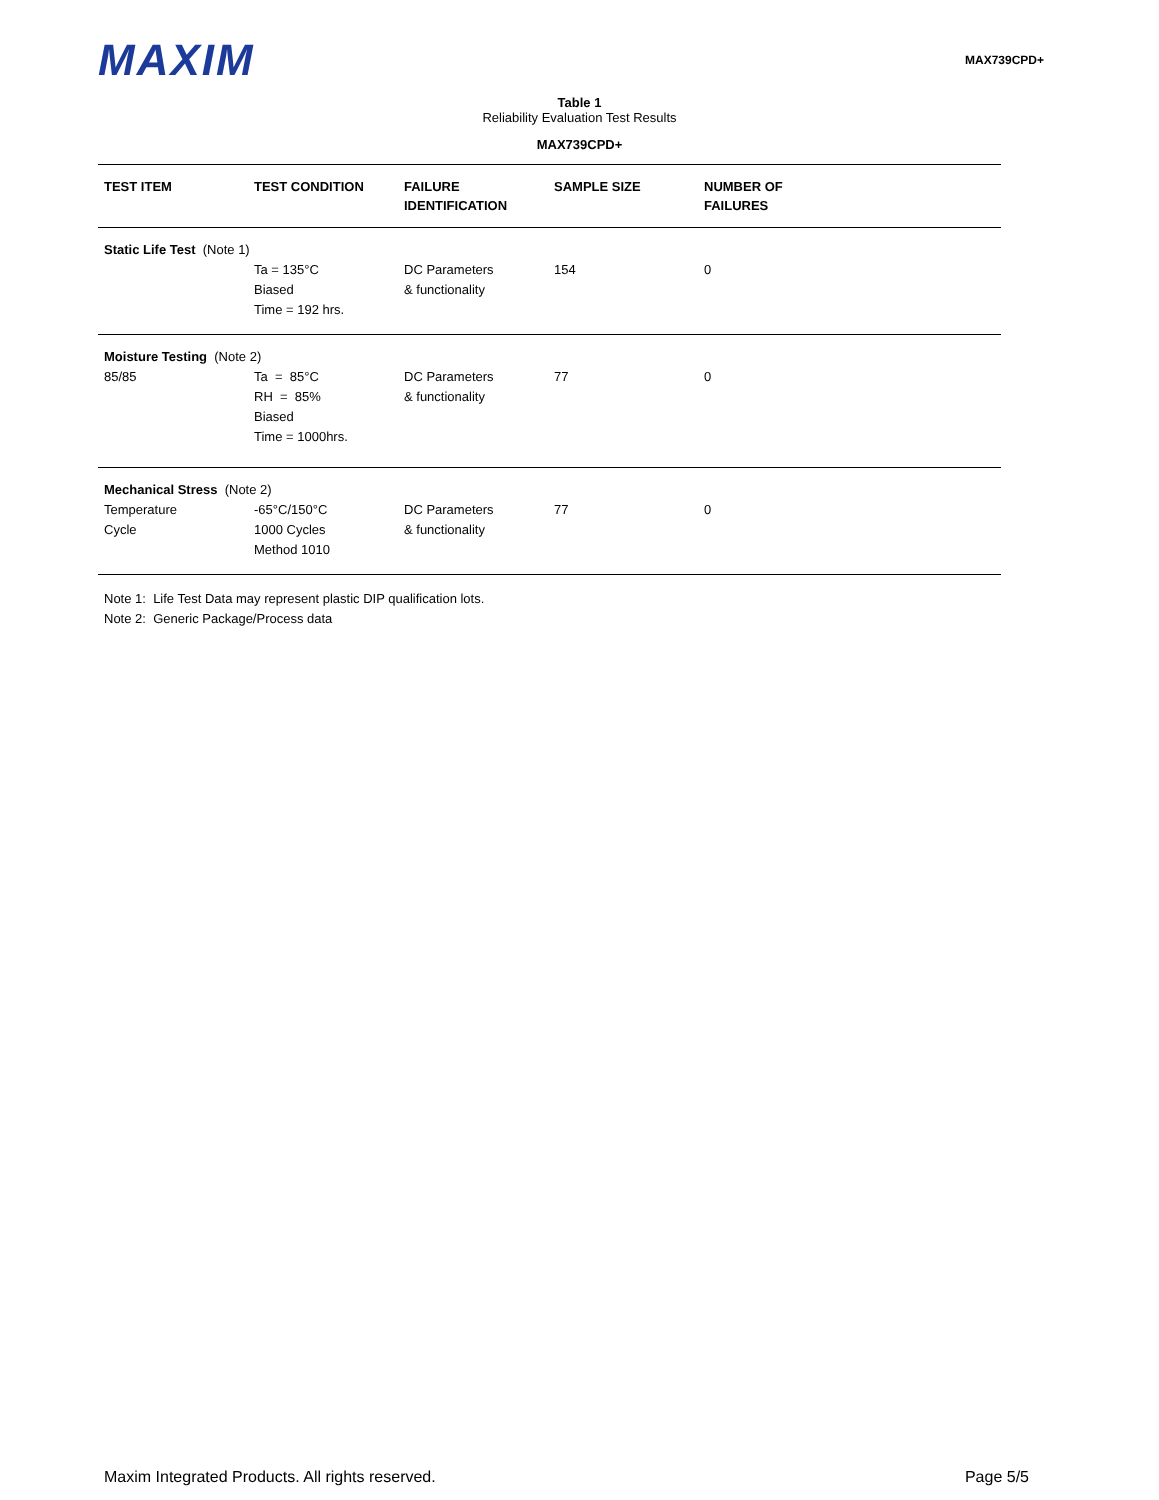MAXIM
MAX739CPD+
Table 1
Reliability Evaluation Test Results
MAX739CPD+
| TEST ITEM | TEST CONDITION | FAILURE IDENTIFICATION | SAMPLE SIZE | NUMBER OF FAILURES |
| --- | --- | --- | --- | --- |
| Static Life Test (Note 1) | | | | |
| | Ta = 135°C Biased Time = 192 hrs. | DC Parameters & functionality | 154 | 0 |
| Moisture Testing (Note 2) | | | | |
| 85/85 | Ta = 85°C RH = 85% Biased Time = 1000hrs. | DC Parameters & functionality | 77 | 0 |
| Mechanical Stress (Note 2) | | | | |
| Temperature Cycle | -65°C/150°C 1000 Cycles Method 1010 | DC Parameters & functionality | 77 | 0 |
Note 1: Life Test Data may represent plastic DIP qualification lots.
Note 2: Generic Package/Process data
Maxim Integrated Products. All rights reserved. Page 5/5